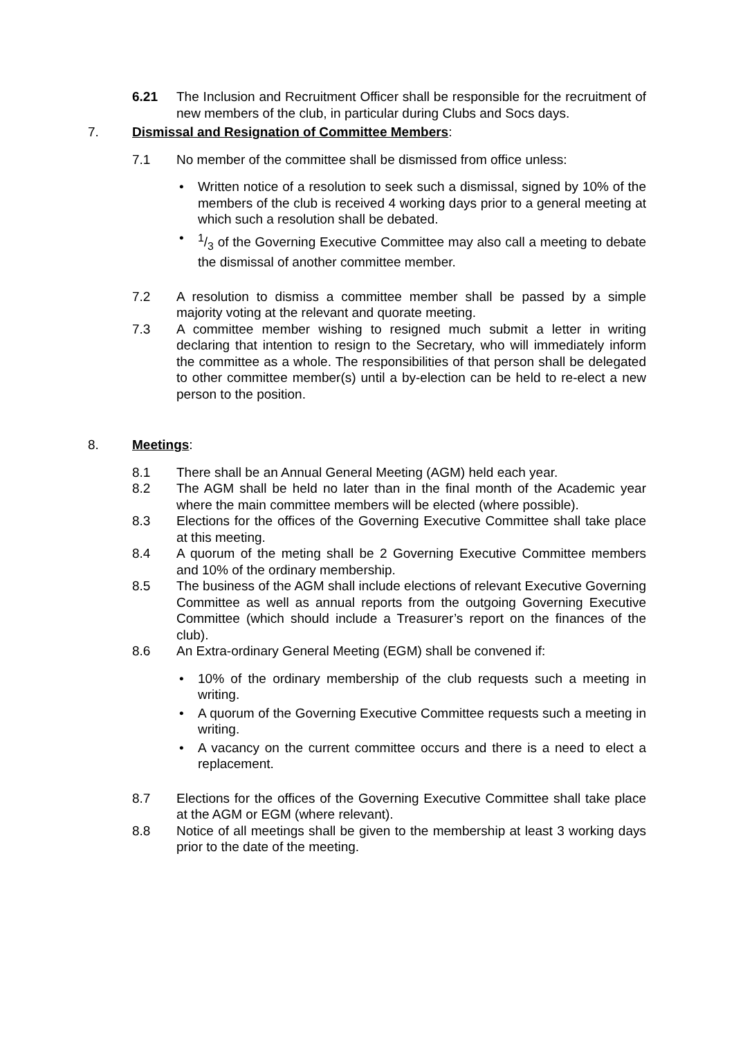6.21 The Inclusion and Recruitment Officer shall be responsible for the recruitment of new members of the club, in particular during Clubs and Socs days.
7. Dismissal and Resignation of Committee Members:
7.1 No member of the committee shall be dismissed from office unless:
• Written notice of a resolution to seek such a dismissal, signed by 10% of the members of the club is received 4 working days prior to a general meeting at which such a resolution shall be debated.
• 1/3 of the Governing Executive Committee may also call a meeting to debate the dismissal of another committee member.
7.2 A resolution to dismiss a committee member shall be passed by a simple majority voting at the relevant and quorate meeting.
7.3 A committee member wishing to resigned much submit a letter in writing declaring that intention to resign to the Secretary, who will immediately inform the committee as a whole. The responsibilities of that person shall be delegated to other committee member(s) until a by-election can be held to re-elect a new person to the position.
8. Meetings:
8.1 There shall be an Annual General Meeting (AGM) held each year.
8.2 The AGM shall be held no later than in the final month of the Academic year where the main committee members will be elected (where possible).
8.3 Elections for the offices of the Governing Executive Committee shall take place at this meeting.
8.4 A quorum of the meting shall be 2 Governing Executive Committee members and 10% of the ordinary membership.
8.5 The business of the AGM shall include elections of relevant Executive Governing Committee as well as annual reports from the outgoing Governing Executive Committee (which should include a Treasurer’s report on the finances of the club).
8.6 An Extra-ordinary General Meeting (EGM) shall be convened if:
• 10% of the ordinary membership of the club requests such a meeting in writing.
• A quorum of the Governing Executive Committee requests such a meeting in writing.
• A vacancy on the current committee occurs and there is a need to elect a replacement.
8.7 Elections for the offices of the Governing Executive Committee shall take place at the AGM or EGM (where relevant).
8.8 Notice of all meetings shall be given to the membership at least 3 working days prior to the date of the meeting.